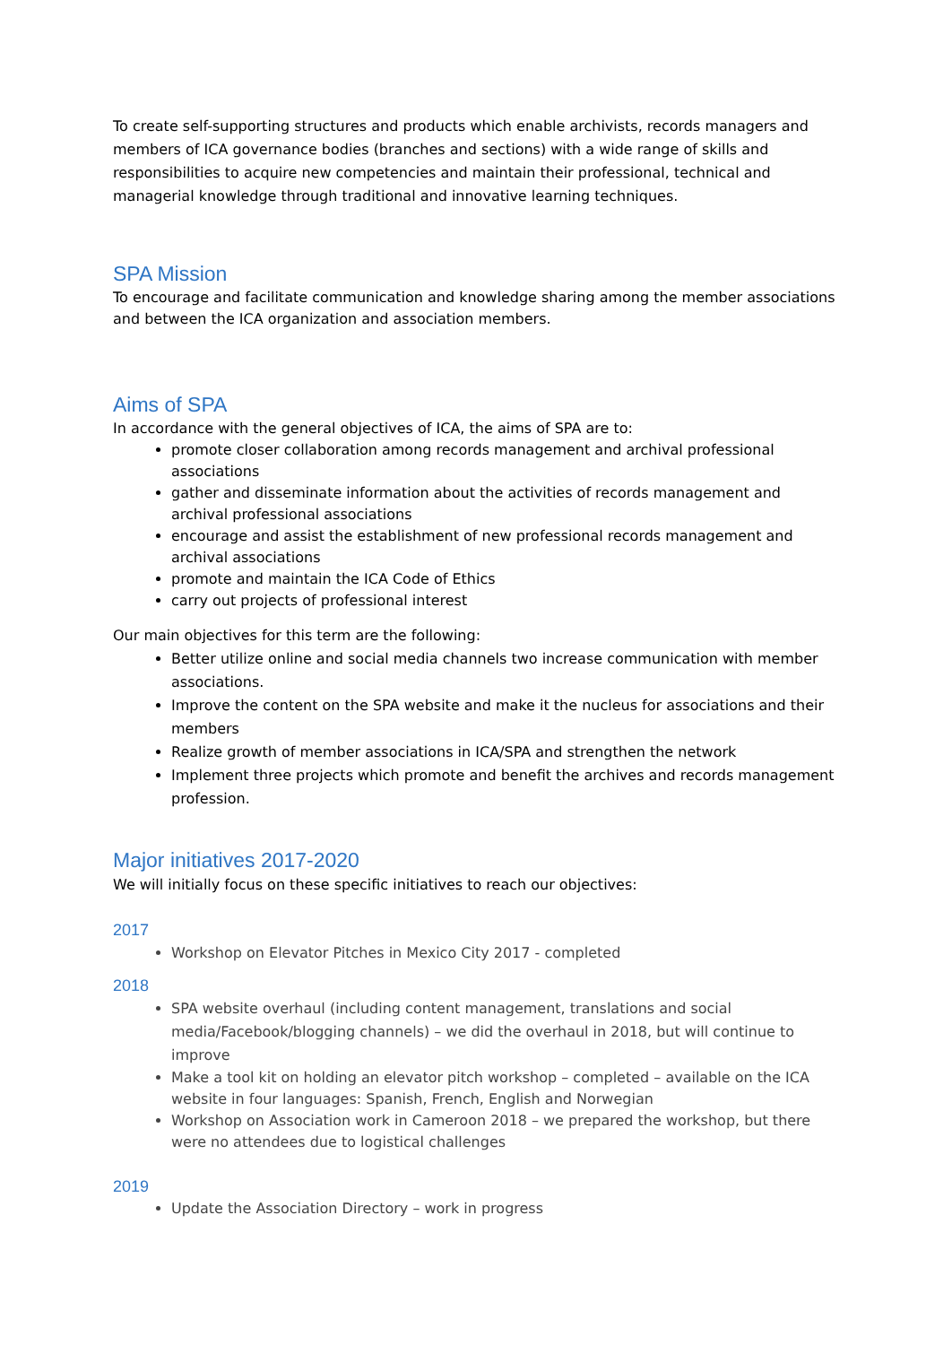To create self-supporting structures and products which enable archivists, records managers and members of ICA governance bodies (branches and sections) with a wide range of skills and responsibilities to acquire new competencies and maintain their professional, technical and managerial knowledge through traditional and innovative learning techniques.
SPA Mission
To encourage and facilitate communication and knowledge sharing among the member associations and between the ICA organization and association members.
Aims of SPA
In accordance with the general objectives of ICA, the aims of SPA are to:
promote closer collaboration among records management and archival professional associations
gather and disseminate information about the activities of records management and archival professional associations
encourage and assist the establishment of new professional records management and archival associations
promote and maintain the ICA Code of Ethics
carry out projects of professional interest
Our main objectives for this term are the following:
Better utilize online and social media channels two increase communication with member associations.
Improve the content on the SPA website and make it the nucleus for associations and their members
Realize growth of member associations in ICA/SPA and strengthen the network
Implement three projects which promote and benefit the archives and records management profession.
Major initiatives 2017-2020
We will initially focus on these specific initiatives to reach our objectives:
2017
Workshop on Elevator Pitches in Mexico City 2017 - completed
2018
SPA website overhaul (including content management, translations and social media/Facebook/blogging channels) – we did the overhaul in 2018, but will continue to improve
Make a tool kit on holding an elevator pitch workshop – completed – available on the ICA website in four languages: Spanish, French, English and Norwegian
Workshop on Association work in Cameroon 2018 – we prepared the workshop, but there were no attendees due to logistical challenges
2019
Update the Association Directory – work in progress